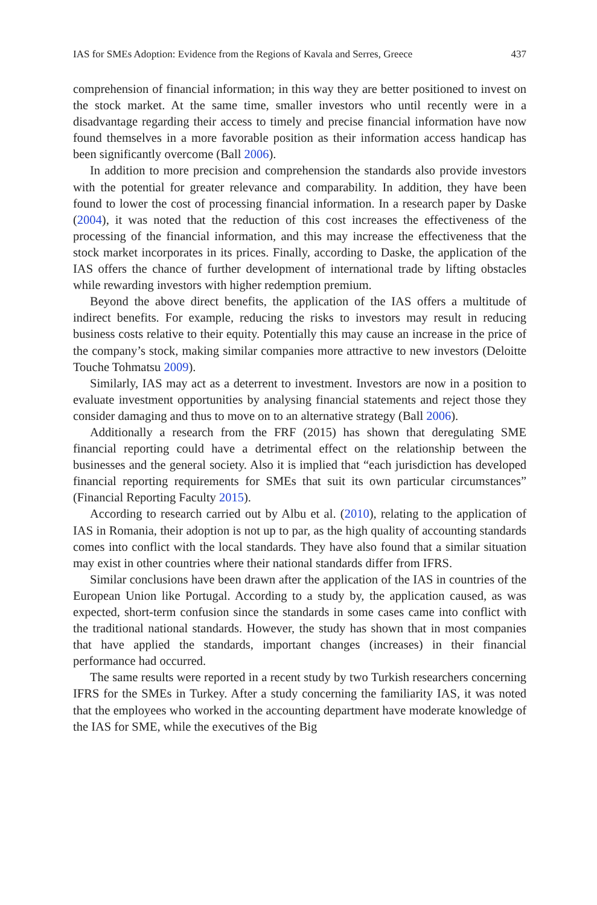IAS for SMEs Adoption: Evidence from the Regions of Kavala and Serres, Greece 437
comprehension of financial information; in this way they are better positioned to invest on the stock market. At the same time, smaller investors who until recently were in a disadvantage regarding their access to timely and precise financial information have now found themselves in a more favorable position as their information access handicap has been significantly overcome (Ball 2006).
In addition to more precision and comprehension the standards also provide investors with the potential for greater relevance and comparability. In addition, they have been found to lower the cost of processing financial information. In a research paper by Daske (2004), it was noted that the reduction of this cost increases the effectiveness of the processing of the financial information, and this may increase the effectiveness that the stock market incorporates in its prices. Finally, according to Daske, the application of the IAS offers the chance of further development of international trade by lifting obstacles while rewarding investors with higher redemption premium.
Beyond the above direct benefits, the application of the IAS offers a multitude of indirect benefits. For example, reducing the risks to investors may result in reducing business costs relative to their equity. Potentially this may cause an increase in the price of the company’s stock, making similar companies more attractive to new investors (Deloitte Touche Tohmatsu 2009).
Similarly, IAS may act as a deterrent to investment. Investors are now in a position to evaluate investment opportunities by analysing financial statements and reject those they consider damaging and thus to move on to an alternative strategy (Ball 2006).
Additionally a research from the FRF (2015) has shown that deregulating SME financial reporting could have a detrimental effect on the relationship between the businesses and the general society. Also it is implied that “each jurisdiction has developed financial reporting requirements for SMEs that suit its own particular circumstances” (Financial Reporting Faculty 2015).
According to research carried out by Albu et al. (2010), relating to the application of IAS in Romania, their adoption is not up to par, as the high quality of accounting standards comes into conflict with the local standards. They have also found that a similar situation may exist in other countries where their national standards differ from IFRS.
Similar conclusions have been drawn after the application of the IAS in countries of the European Union like Portugal. According to a study by, the application caused, as was expected, short-term confusion since the standards in some cases came into conflict with the traditional national standards. However, the study has shown that in most companies that have applied the standards, important changes (increases) in their financial performance had occurred.
The same results were reported in a recent study by two Turkish researchers concerning IFRS for the SMEs in Turkey. After a study concerning the familiarity IAS, it was noted that the employees who worked in the accounting department have moderate knowledge of the IAS for SME, while the executives of the Big